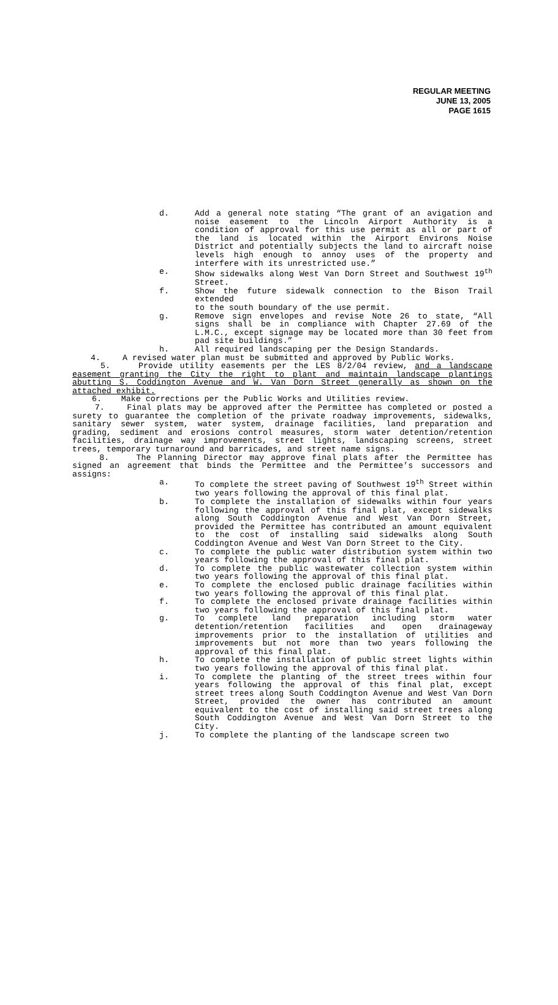REGULAR MEETING
JUNE 13, 2005
PAGE 1615
d. Add a general note stating “The grant of an avigation and noise easement to the Lincoln Airport Authority is a condition of approval for this use permit as all or part of the land is located within the Airport Environs Noise District and potentially subjects the land to aircraft noise levels high enough to annoy uses of the property and interfere with its unrestricted use.”
e. Show sidewalks along West Van Dorn Street and Southwest 19<sup>th</sup> Street.
f. Show the future sidewalk connection to the Bison Trail extended
to the south boundary of the use permit.
g. Remove sign envelopes and revise Note 26 to state, “All signs shall be in compliance with Chapter 27.69 of the L.M.C., except signage may be located more than 30 feet from pad site buildings.”
h. All required landscaping per the Design Standards.
4. A revised water plan must be submitted and approved by Public Works.
5. Provide utility easements per the LES 8/2/04 review, and a landscape easement granting the City the right to plant and maintain landscape plantings abutting S. Coddington Avenue and W. Van Dorn Street generally as shown on the attached exhibit.
6. Make corrections per the Public Works and Utilities review.
7. Final plats may be approved after the Permittee has completed or posted a surety to guarantee the completion of the private roadway improvements, sidewalks, sanitary sewer system, water system, drainage facilities, land preparation and grading, sediment and erosions control measures, storm water detention/retention facilities, drainage way improvements, street lights, landscaping screens, street trees, temporary turnaround and barricades, and street name signs.
8. The Planning Director may approve final plats after the Permittee has signed an agreement that binds the Permittee and the Permittee’s successors and assigns:
a. To complete the street paving of Southwest 19<sup>th</sup> Street within two years following the approval of this final plat.
b. To complete the installation of sidewalks within four years following the approval of this final plat, except sidewalks along South Coddington Avenue and West Van Dorn Street, provided the Permittee has contributed an amount equivalent to the cost of installing said sidewalks along South Coddington Avenue and West Van Dorn Street to the City.
c. To complete the public water distribution system within two years following the approval of this final plat.
d. To complete the public wastewater collection system within two years following the approval of this final plat.
e. To complete the enclosed public drainage facilities within two years following the approval of this final plat.
f. To complete the enclosed private drainage facilities within two years following the approval of this final plat.
g. To complete land preparation including storm water detention/retention facilities and open drainageway improvements prior to the installation of utilities and improvements but not more than two years following the approval of this final plat.
h. To complete the installation of public street lights within two years following the approval of this final plat.
i. To complete the planting of the street trees within four years following the approval of this final plat, except street trees along South Coddington Avenue and West Van Dorn Street, provided the owner has contributed an amount equivalent to the cost of installing said street trees along South Coddington Avenue and West Van Dorn Street to the City.
j. To complete the planting of the landscape screen two